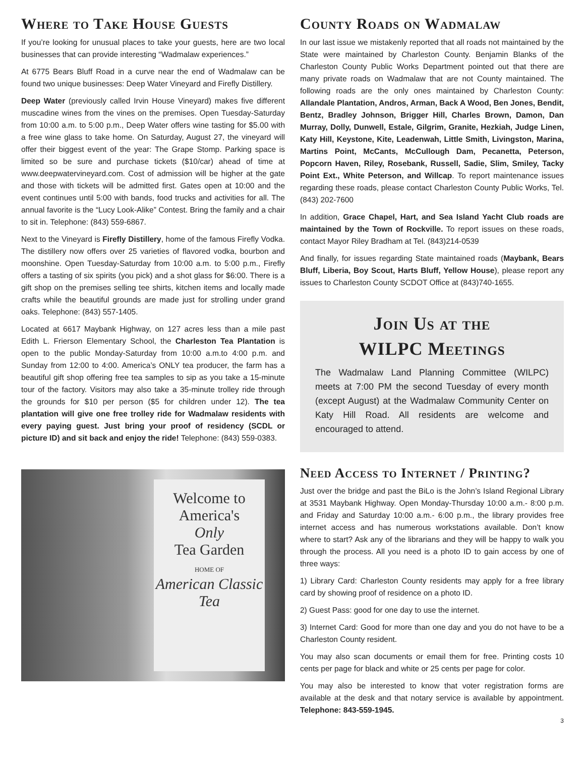Where to Take House Guests
If you’re looking for unusual places to take your guests, here are two local businesses that can provide interesting “Wadmalaw experiences.”
At 6775 Bears Bluff Road in a curve near the end of Wadmalaw can be found two unique businesses: Deep Water Vineyard and Firefly Distillery.
Deep Water (previously called Irvin House Vineyard) makes five different muscadine wines from the vines on the premises. Open Tuesday-Saturday from 10:00 a.m. to 5:00 p.m., Deep Water offers wine tasting for $5.00 with a free wine glass to take home. On Saturday, August 27, the vineyard will offer their biggest event of the year: The Grape Stomp. Parking space is limited so be sure and purchase tickets ($10/car) ahead of time at www.deepwatervineyard.com. Cost of admission will be higher at the gate and those with tickets will be admitted first. Gates open at 10:00 and the event continues until 5:00 with bands, food trucks and activities for all. The annual favorite is the “Lucy Look-Alike” Contest. Bring the family and a chair to sit in. Telephone: (843) 559-6867.
Next to the Vineyard is Firefly Distillery, home of the famous Firefly Vodka. The distillery now offers over 25 varieties of flavored vodka, bourbon and moonshine. Open Tuesday-Saturday from 10:00 a.m. to 5:00 p.m., Firefly offers a tasting of six spirits (you pick) and a shot glass for $6:00. There is a gift shop on the premises selling tee shirts, kitchen items and locally made crafts while the beautiful grounds are made just for strolling under grand oaks. Telephone: (843) 557-1405.
Located at 6617 Maybank Highway, on 127 acres less than a mile past Edith L. Frierson Elementary School, the Charleston Tea Plantation is open to the public Monday-Saturday from 10:00 a.m.to 4:00 p.m. and Sunday from 12:00 to 4:00. America’s ONLY tea producer, the farm has a beautiful gift shop offering free tea samples to sip as you take a 15-minute tour of the factory. Visitors may also take a 35-minute trolley ride through the grounds for $10 per person ($5 for children under 12). The tea plantation will give one free trolley ride for Wadmalaw residents with every paying guest. Just bring your proof of residency (SCDL or picture ID) and sit back and enjoy the ride! Telephone: (843) 559-0383.
Welcome to
America's
Only
Tea Garden
HOME OF
American Classic Tea
County Roads on Wadmalaw
In our last issue we mistakenly reported that all roads not maintained by the State were maintained by Charleston County. Benjamin Blanks of the Charleston County Public Works Department pointed out that there are many private roads on Wadmalaw that are not County maintained. The following roads are the only ones maintained by Charleston County: Allandale Plantation, Andros, Arman, Back A Wood, Ben Jones, Bendit, Bentz, Bradley Johnson, Brigger Hill, Charles Brown, Damon, Dan Murray, Dolly, Dunwell, Estale, Gilgrim, Granite, Hezkiah, Judge Linen, Katy Hill, Keystone, Kite, Leadenwah, Little Smith, Livingston, Marina, Martins Point, McCants, McCullough Dam, Pecanetta, Peterson, Popcorn Haven, Riley, Rosebank, Russell, Sadie, Slim, Smiley, Tacky Point Ext., White Peterson, and Willcap. To report maintenance issues regarding these roads, please contact Charleston County Public Works, Tel. (843) 202-7600
In addition, Grace Chapel, Hart, and Sea Island Yacht Club roads are maintained by the Town of Rockville. To report issues on these roads, contact Mayor Riley Bradham at Tel. (843)214-0539
And finally, for issues regarding State maintained roads (Maybank, Bears Bluff, Liberia, Boy Scout, Harts Bluff, Yellow House), please report any issues to Charleston County SCDOT Office at (843)740-1655.
Join Us at the
WILPC Meetings
The Wadmalaw Land Planning Committee (WILPC) meets at 7:00 PM the second Tuesday of every month (except August) at the Wadmalaw Community Center on Katy Hill Road. All residents are welcome and encouraged to attend.
Need Access to Internet / Printing?
Just over the bridge and past the BiLo is the John’s Island Regional Library at 3531 Maybank Highway. Open Monday-Thursday 10:00 a.m.- 8:00 p.m. and Friday and Saturday 10:00 a.m.- 6:00 p.m., the library provides free internet access and has numerous workstations available. Don’t know where to start? Ask any of the librarians and they will be happy to walk you through the process. All you need is a photo ID to gain access by one of three ways:
1) Library Card: Charleston County residents may apply for a free library card by showing proof of residence on a photo ID.
2) Guest Pass: good for one day to use the internet.
3) Internet Card: Good for more than one day and you do not have to be a Charleston County resident.
You may also scan documents or email them for free. Printing costs 10 cents per page for black and white or 25 cents per page for color.
You may also be interested to know that voter registration forms are available at the desk and that notary service is available by appointment. Telephone: 843-559-1945.
3